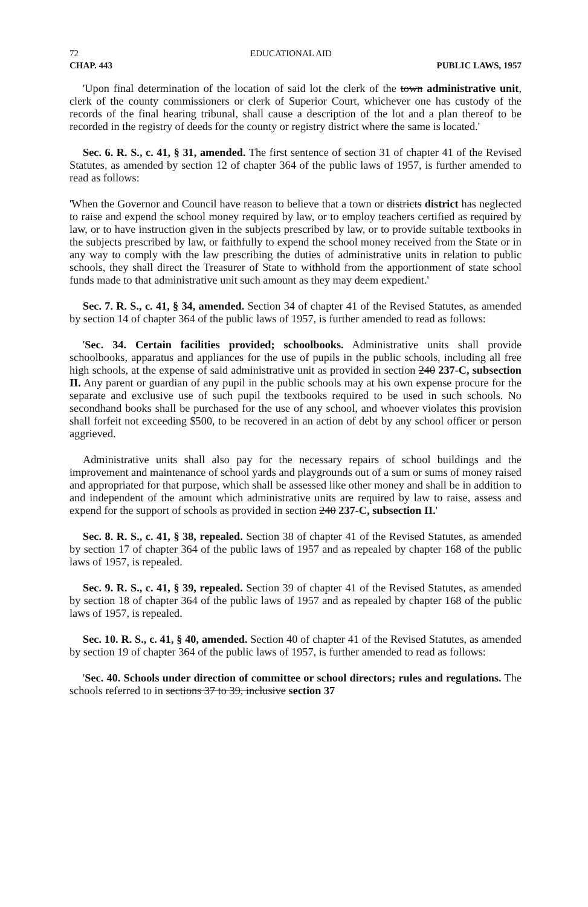72 EDUCATIONAL AID
CHAP. 443 PUBLIC LAWS, 1957
'Upon final determination of the location of said lot the clerk of the town administrative unit, clerk of the county commissioners or clerk of Superior Court, whichever one has custody of the records of the final hearing tribunal, shall cause a description of the lot and a plan thereof to be recorded in the registry of deeds for the county or registry district where the same is located.'
Sec. 6. R. S., c. 41, § 31, amended. The first sentence of section 31 of chapter 41 of the Revised Statutes, as amended by section 12 of chapter 364 of the public laws of 1957, is further amended to read as follows:
'When the Governor and Council have reason to believe that a town or districts district has neglected to raise and expend the school money required by law, or to employ teachers certified as required by law, or to have instruction given in the subjects prescribed by law, or to provide suitable textbooks in the subjects prescribed by law, or faithfully to expend the school money received from the State or in any way to comply with the law prescribing the duties of administrative units in relation to public schools, they shall direct the Treasurer of State to withhold from the apportionment of state school funds made to that administrative unit such amount as they may deem expedient.'
Sec. 7. R. S., c. 41, § 34, amended. Section 34 of chapter 41 of the Revised Statutes, as amended by section 14 of chapter 364 of the public laws of 1957, is further amended to read as follows:
'Sec. 34. Certain facilities provided; schoolbooks. Administrative units shall provide schoolbooks, apparatus and appliances for the use of pupils in the public schools, including all free high schools, at the expense of said administrative unit as provided in section 240 237-C, subsection II. Any parent or guardian of any pupil in the public schools may at his own expense procure for the separate and exclusive use of such pupil the textbooks required to be used in such schools. No secondhand books shall be purchased for the use of any school, and whoever violates this provision shall forfeit not exceeding $500, to be recovered in an action of debt by any school officer or person aggrieved.
Administrative units shall also pay for the necessary repairs of school buildings and the improvement and maintenance of school yards and playgrounds out of a sum or sums of money raised and appropriated for that purpose, which shall be assessed like other money and shall be in addition to and independent of the amount which administrative units are required by law to raise, assess and expend for the support of schools as provided in section 240 237-C, subsection II.'
Sec. 8. R. S., c. 41, § 38, repealed. Section 38 of chapter 41 of the Revised Statutes, as amended by section 17 of chapter 364 of the public laws of 1957 and as repealed by chapter 168 of the public laws of 1957, is repealed.
Sec. 9. R. S., c. 41, § 39, repealed. Section 39 of chapter 41 of the Revised Statutes, as amended by section 18 of chapter 364 of the public laws of 1957 and as repealed by chapter 168 of the public laws of 1957, is repealed.
Sec. 10. R. S., c. 41, § 40, amended. Section 40 of chapter 41 of the Revised Statutes, as amended by section 19 of chapter 364 of the public laws of 1957, is further amended to read as follows:
'Sec. 40. Schools under direction of committee or school directors; rules and regulations. The schools referred to in sections 37 to 39, inclusive section 37